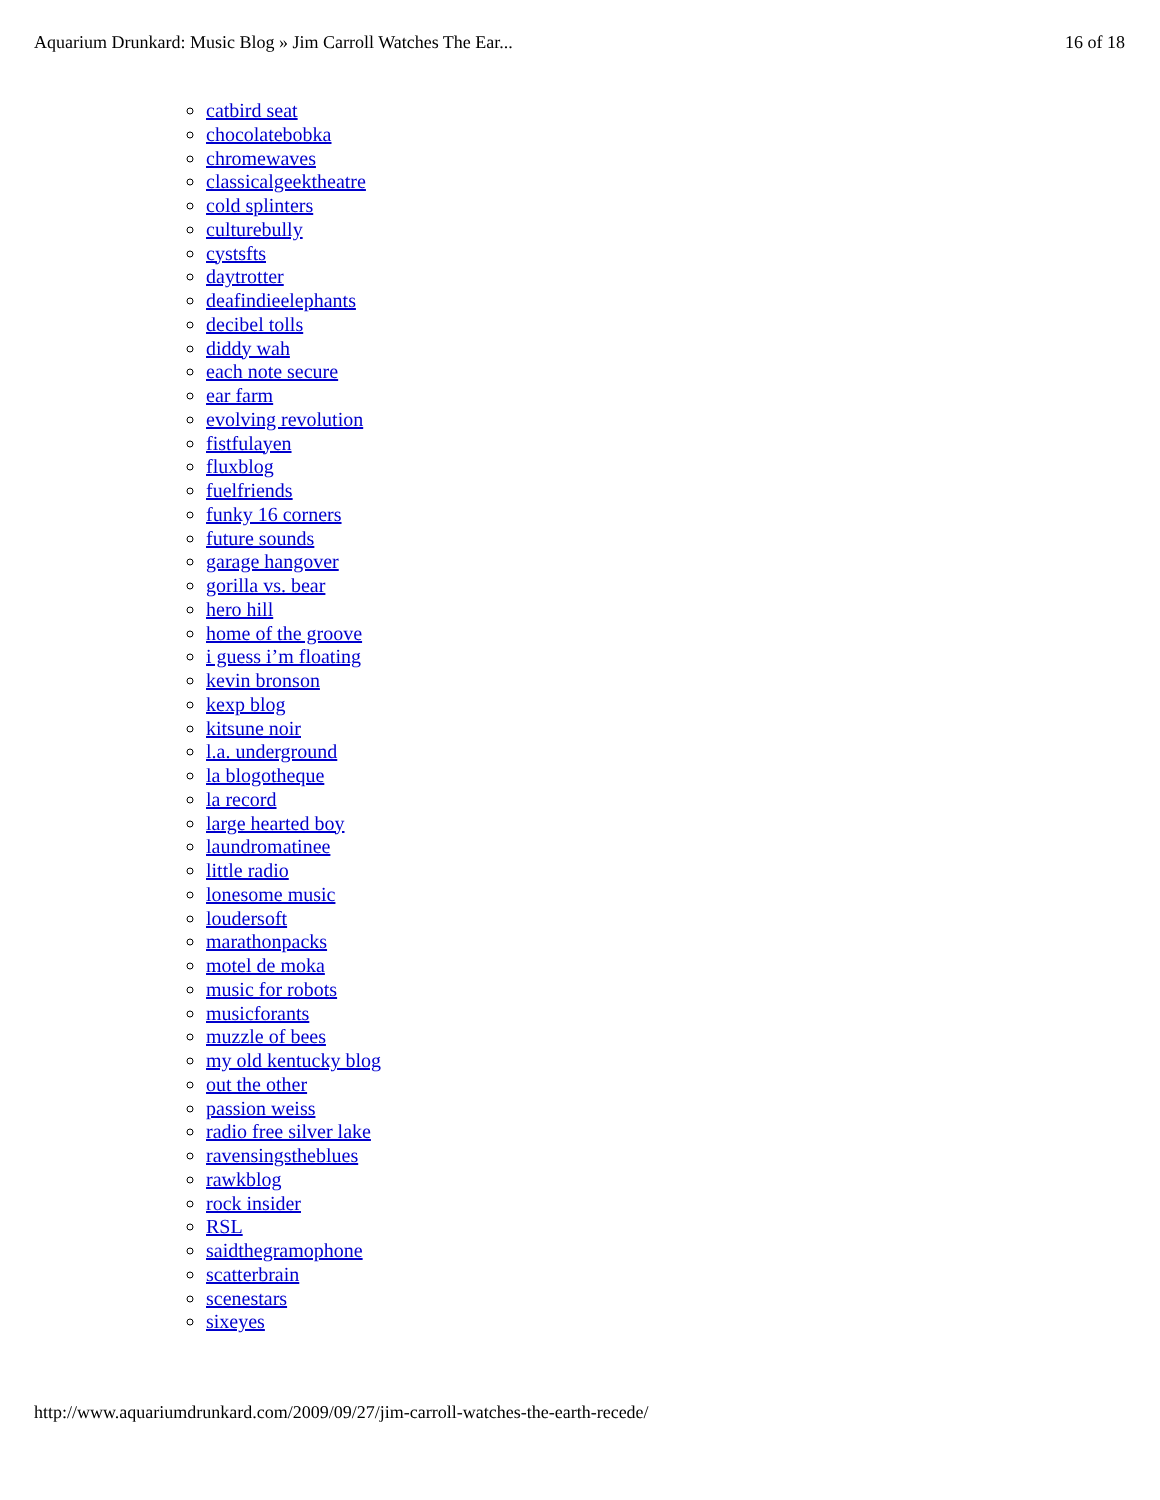Aquarium Drunkard: Music Blog » Jim Carroll Watches The Ear... 16 of 18
catbird seat
chocolatebobka
chromewaves
classicalgeektheatre
cold splinters
culturebully
cystsfts
daytrotter
deafindieelephants
decibel tolls
diddy wah
each note secure
ear farm
evolving revolution
fistfulayen
fluxblog
fuelfriends
funky 16 corners
future sounds
garage hangover
gorilla vs. bear
hero hill
home of the groove
i guess i’m floating
kevin bronson
kexp blog
kitsune noir
l.a. underground
la blogotheque
la record
large hearted boy
laundromatinee
little radio
lonesome music
loudersoft
marathonpacks
motel de moka
music for robots
musicforants
muzzle of bees
my old kentucky blog
out the other
passion weiss
radio free silver lake
ravensingstheblues
rawkblog
rock insider
RSL
saidthegramophone
scatterbrain
scenestars
sixeyes
http://www.aquariumdrunkard.com/2009/09/27/jim-carroll-watches-the-earth-recede/